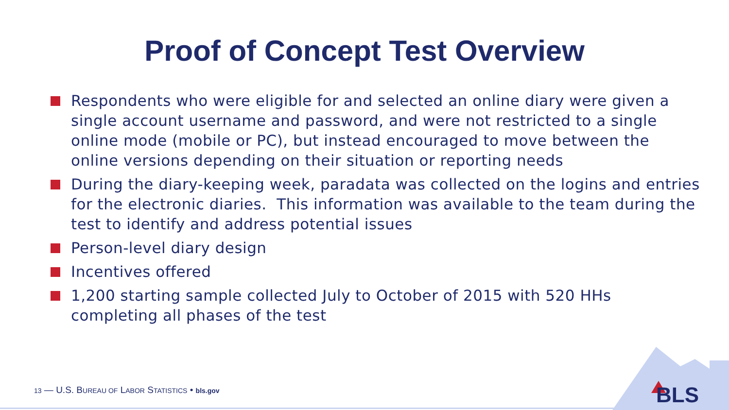Proof of Concept Test Overview
Respondents who were eligible for and selected an online diary were given a single account username and password, and were not restricted to a single online mode (mobile or PC), but instead encouraged to move between the online versions depending on their situation or reporting needs
During the diary-keeping week, paradata was collected on the logins and entries for the electronic diaries. This information was available to the team during the test to identify and address potential issues
Person-level diary design
Incentives offered
1,200 starting sample collected July to October of 2015 with 520 HHs completing all phases of the test
13 — U.S. BUREAU OF LABOR STATISTICS • bls.gov
BLS